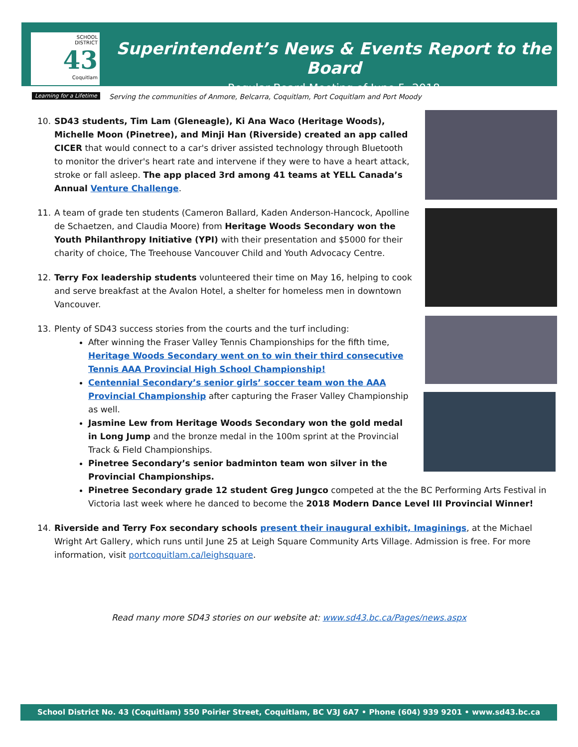SCHOOL
DISTRICT
43
Coquitlam
Learning for a Lifetime
Superintendent’s News & Events Report to the Board
Regular Board Meeting of June 5, 2018
Serving the communities of Anmore, Belcarra, Coquitlam, Port Coquitlam and Port Moody
10. SD43 students, Tim Lam (Gleneagle), Ki Ana Waco (Heritage Woods), Michelle Moon (Pinetree), and Minji Han (Riverside) created an app called CICER that would connect to a car's driver assisted technology through Bluetooth to monitor the driver's heart rate and intervene if they were to have a heart attack, stroke or fall asleep. The app placed 3rd among 41 teams at YELL Canada’s Annual Venture Challenge.
11. A team of grade ten students (Cameron Ballard, Kaden Anderson-Hancock, Apolline de Schaetzen, and Claudia Moore) from Heritage Woods Secondary won the Youth Philanthropy Initiative (YPI) with their presentation and $5000 for their charity of choice, The Treehouse Vancouver Child and Youth Advocacy Centre.
12. Terry Fox leadership students volunteered their time on May 16, helping to cook and serve breakfast at the Avalon Hotel, a shelter for homeless men in downtown Vancouver.
13. Plenty of SD43 success stories from the courts and the turf including:
After winning the Fraser Valley Tennis Championships for the fifth time, Heritage Woods Secondary went on to win their third consecutive Tennis AAA Provincial High School Championship!
Centennial Secondary’s senior girls’ soccer team won the AAA Provincial Championship after capturing the Fraser Valley Championship as well.
Jasmine Lew from Heritage Woods Secondary won the gold medal in Long Jump and the bronze medal in the 100m sprint at the Provincial Track & Field Championships.
Pinetree Secondary’s senior badminton team won silver in the Provincial Championships.
Pinetree Secondary grade 12 student Greg Jungco competed at the the BC Performing Arts Festival in Victoria last week where he danced to become the 2018 Modern Dance Level III Provincial Winner!
14. Riverside and Terry Fox secondary schools present their inaugural exhibit, Imaginings, at the Michael Wright Art Gallery, which runs until June 25 at Leigh Square Community Arts Village. Admission is free. For more information, visit portcoquitlam.ca/leighsquare.
Read many more SD43 stories on our website at: www.sd43.bc.ca/Pages/news.aspx
School District No. 43 (Coquitlam) 550 Poirier Street, Coquitlam, BC V3J 6A7 • Phone (604) 939 9201 • www.sd43.bc.ca